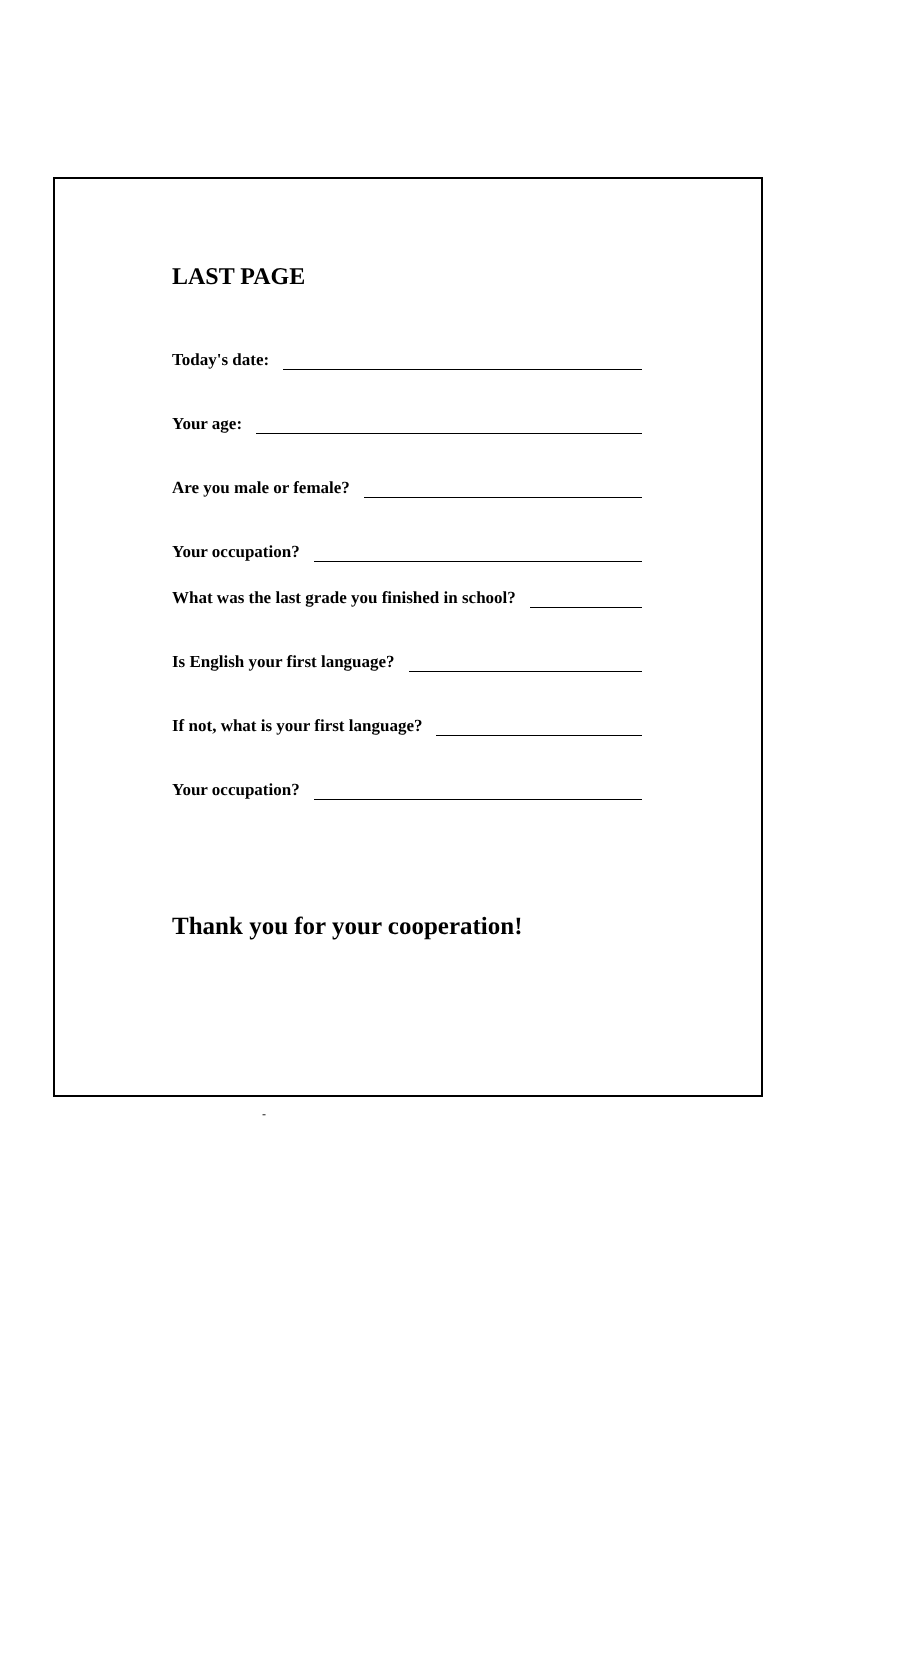LAST PAGE
Today's date:
Your age:
Are you male or female?
Your occupation?
What was the last grade you finished in school?
Is English your first language?
If not, what is your first language?
Your occupation?
Thank you for your cooperation!
-